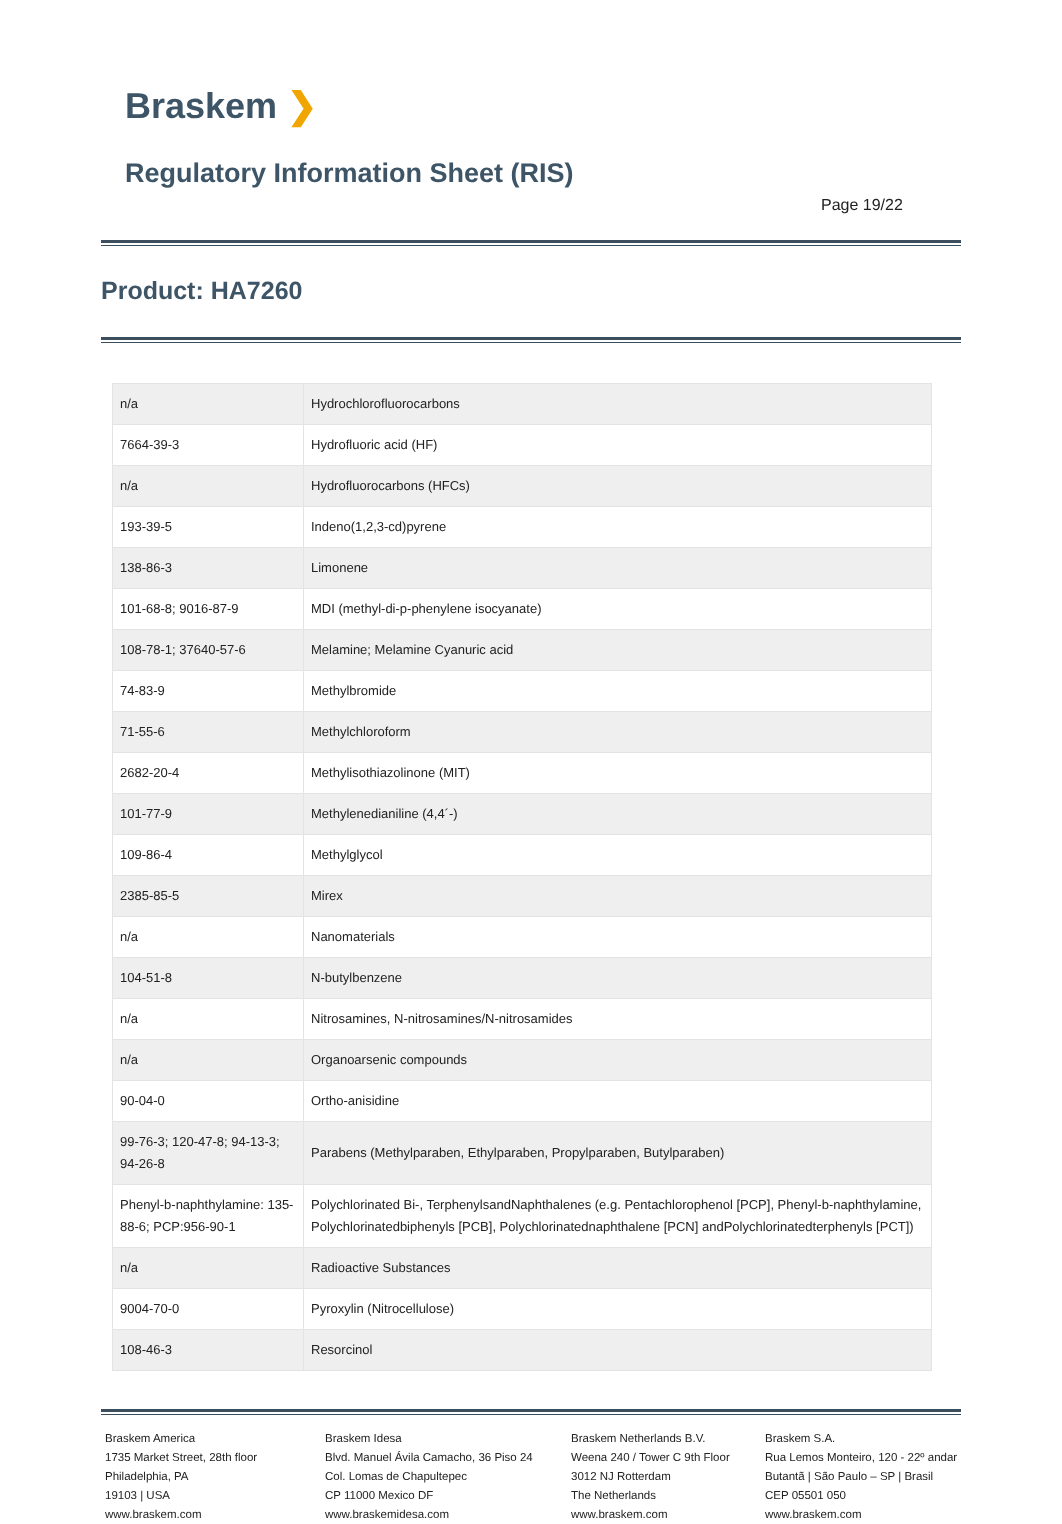Braskem ❯
Regulatory Information Sheet (RIS)
Page 19/22
Product: HA7260
| n/a | Hydrochlorofluorocarbons |
| 7664-39-3 | Hydrofluoric acid (HF) |
| n/a | Hydrofluorocarbons (HFCs) |
| 193-39-5 | Indeno(1,2,3-cd)pyrene |
| 138-86-3 | Limonene |
| 101-68-8; 9016-87-9 | MDI (methyl-di-p-phenylene isocyanate) |
| 108-78-1; 37640-57-6 | Melamine; Melamine Cyanuric acid |
| 74-83-9 | Methylbromide |
| 71-55-6 | Methylchloroform |
| 2682-20-4 | Methylisothiazolinone (MIT) |
| 101-77-9 | Methylenedianiline (4,4´-) |
| 109-86-4 | Methylglycol |
| 2385-85-5 | Mirex |
| n/a | Nanomaterials |
| 104-51-8 | N-butylbenzene |
| n/a | Nitrosamines, N-nitrosamines/N-nitrosamides |
| n/a | Organoarsenic compounds |
| 90-04-0 | Ortho-anisidine |
| 99-76-3; 120-47-8; 94-13-3; 94-26-8 | Parabens (Methylparaben, Ethylparaben, Propylparaben, Butylparaben) |
| Phenyl-b-naphthylamine: 135-88-6; PCP:956-90-1 | Polychlorinated Bi-, TerphenylsandNaphthalenes (e.g. Pentachlorophenol [PCP], Phenyl-b-naphthylamine, Polychlorinatedbiphenyls [PCB], Polychlorinatednaphthalene [PCN] andPolychlorinatedterphenyls [PCT]) |
| n/a | Radioactive Substances |
| 9004-70-0 | Pyroxylin (Nitrocellulose) |
| 108-46-3 | Resorcinol |
Braskem America
1735 Market Street, 28th floor
Philadelphia, PA
19103 | USA
www.braskem.com
Braskem Idesa
Blvd. Manuel Ávila Camacho, 36 Piso 24
Col. Lomas de Chapultepec
CP 11000 Mexico DF
www.braskemidesa.com
Braskem Netherlands B.V.
Weena 240 / Tower C 9th Floor
3012 NJ Rotterdam
The Netherlands
www.braskem.com
Braskem S.A.
Rua Lemos Monteiro, 120 - 22º andar
Butantã | São Paulo – SP | Brasil
CEP 05501 050
www.braskem.com